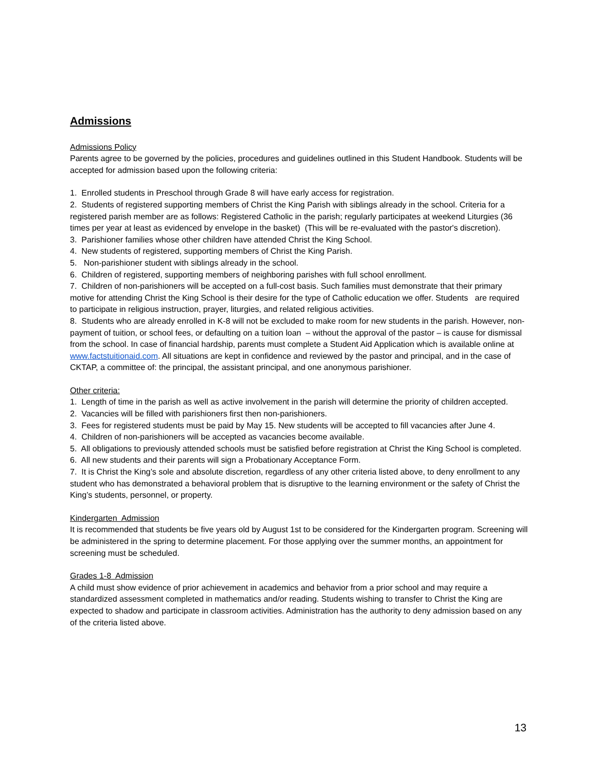Admissions
Admissions Policy
Parents agree to be governed by the policies, procedures and guidelines outlined in this Student Handbook. Students will be accepted for admission based upon the following criteria:
1. Enrolled students in Preschool through Grade 8 will have early access for registration.
2. Students of registered supporting members of Christ the King Parish with siblings already in the school. Criteria for a registered parish member are as follows: Registered Catholic in the parish; regularly participates at weekend Liturgies (36 times per year at least as evidenced by envelope in the basket) (This will be re-evaluated with the pastor's discretion).
3. Parishioner families whose other children have attended Christ the King School.
4. New students of registered, supporting members of Christ the King Parish.
5. Non-parishioner student with siblings already in the school.
6. Children of registered, supporting members of neighboring parishes with full school enrollment.
7. Children of non-parishioners will be accepted on a full-cost basis. Such families must demonstrate that their primary motive for attending Christ the King School is their desire for the type of Catholic education we offer. Students are required to participate in religious instruction, prayer, liturgies, and related religious activities.
8. Students who are already enrolled in K-8 will not be excluded to make room for new students in the parish. However, non-payment of tuition, or school fees, or defaulting on a tuition loan – without the approval of the pastor – is cause for dismissal from the school. In case of financial hardship, parents must complete a Student Aid Application which is available online at www.factstuitionaid.com. All situations are kept in confidence and reviewed by the pastor and principal, and in the case of CKTAP, a committee of: the principal, the assistant principal, and one anonymous parishioner.
Other criteria:
1. Length of time in the parish as well as active involvement in the parish will determine the priority of children accepted.
2. Vacancies will be filled with parishioners first then non-parishioners.
3. Fees for registered students must be paid by May 15. New students will be accepted to fill vacancies after June 4.
4. Children of non-parishioners will be accepted as vacancies become available.
5. All obligations to previously attended schools must be satisfied before registration at Christ the King School is completed.
6. All new students and their parents will sign a Probationary Acceptance Form.
7. It is Christ the King’s sole and absolute discretion, regardless of any other criteria listed above, to deny enrollment to any student who has demonstrated a behavioral problem that is disruptive to the learning environment or the safety of Christ the King’s students, personnel, or property.
Kindergarten Admission
It is recommended that students be five years old by August 1st to be considered for the Kindergarten program. Screening will be administered in the spring to determine placement. For those applying over the summer months, an appointment for screening must be scheduled.
Grades 1-8 Admission
A child must show evidence of prior achievement in academics and behavior from a prior school and may require a standardized assessment completed in mathematics and/or reading. Students wishing to transfer to Christ the King are expected to shadow and participate in classroom activities. Administration has the authority to deny admission based on any of the criteria listed above.
13